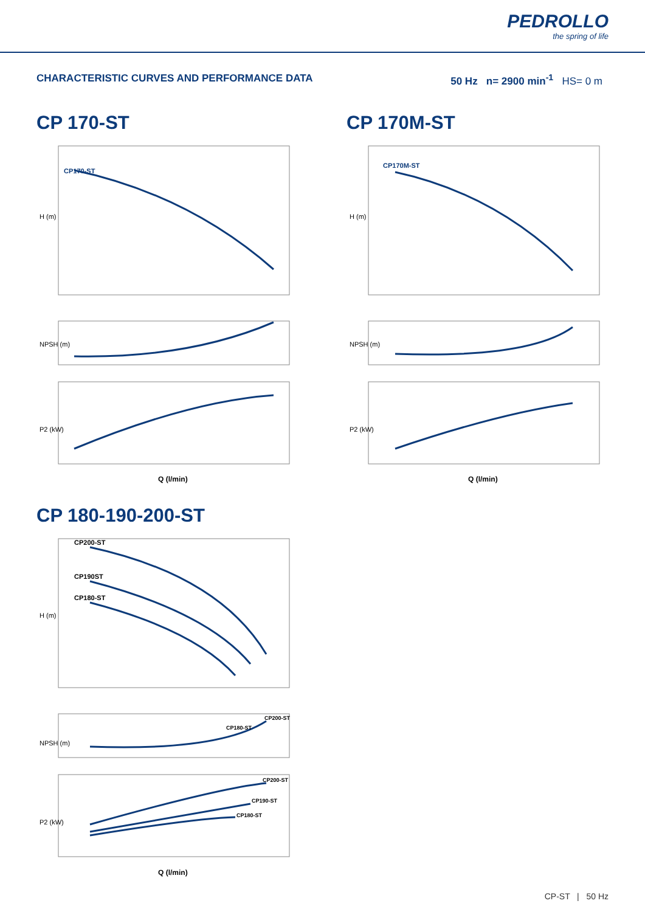PEDROLLO
the spring of life
CHARACTERISTIC CURVES AND PERFORMANCE DATA
50 Hz n= 2900 min<sup>-1</sup> HS= 0 m
CP 170-ST
CP170-ST
H (m)
NPSH (m)
P2 (kW)
Q (l/min)
CP 170M-ST
CP170M-ST
H (m)
NPSH (m)
P2 (kW)
Q (l/min)
CP 180-190-200-ST
CP200-ST
CP190ST
CP180-ST
H (m)
CP200-ST
CP180-ST
NPSH (m)
CP200-ST
CP190-ST
CP180-ST
P2 (kW)
Q (l/min)
CP-ST | 50 Hz